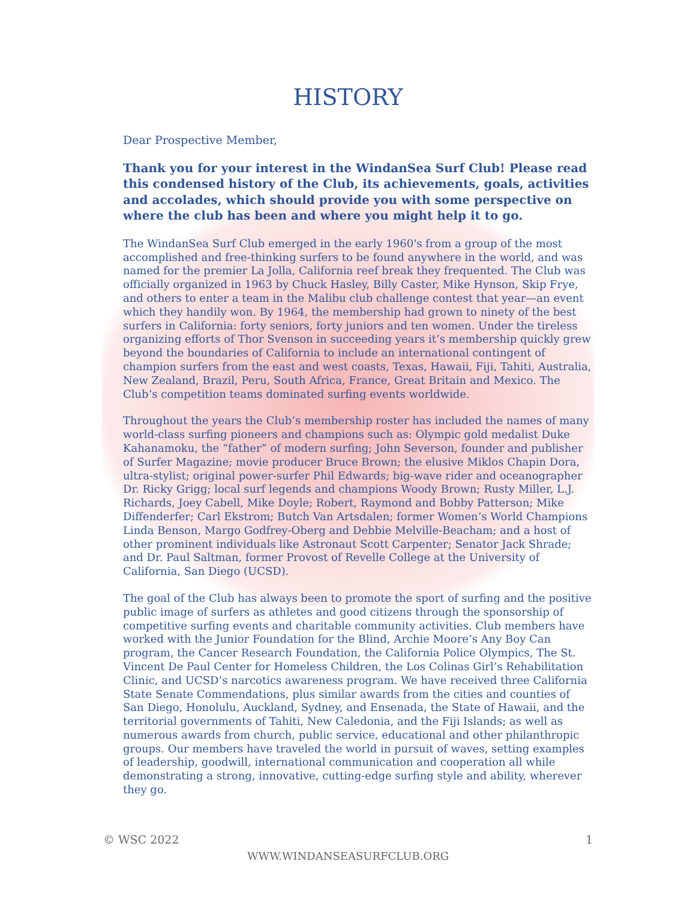HISTORY
Dear Prospective Member,
Thank you for your interest in the WindanSea Surf Club! Please read this condensed history of the Club, its achievements, goals, activities and accolades, which should provide you with some perspective on where the club has been and where you might help it to go.
The WindanSea Surf Club emerged in the early 1960's from a group of the most accomplished and free-thinking surfers to be found anywhere in the world, and was named for the premier La Jolla, California reef break they frequented. The Club was officially organized in 1963 by Chuck Hasley, Billy Caster, Mike Hynson, Skip Frye, and others to enter a team in the Malibu club challenge contest that year—an event which they handily won. By 1964, the membership had grown to ninety of the best surfers in California: forty seniors, forty juniors and ten women. Under the tireless organizing efforts of Thor Svenson in succeeding years it’s membership quickly grew beyond the boundaries of California to include an international contingent of champion surfers from the east and west coasts, Texas, Hawaii, Fiji, Tahiti, Australia, New Zealand, Brazil, Peru, South Africa, France, Great Britain and Mexico. The Club’s competition teams dominated surfing events worldwide.
Throughout the years the Club’s membership roster has included the names of many world-class surfing pioneers and champions such as: Olympic gold medalist Duke Kahanamoku, the “father” of modern surfing; John Severson, founder and publisher of Surfer Magazine; movie producer Bruce Brown; the elusive Miklos Chapin Dora, ultra-stylist; original power-surfer Phil Edwards; big-wave rider and oceanographer Dr. Ricky Grigg; local surf legends and champions Woody Brown; Rusty Miller, L.J. Richards, Joey Cabell, Mike Doyle; Robert, Raymond and Bobby Patterson; Mike Diffenderfer; Carl Ekstrom; Butch Van Artsdalen; former Women’s World Champions Linda Benson, Margo Godfrey-Oberg and Debbie Melville-Beacham; and a host of other prominent individuals like Astronaut Scott Carpenter; Senator Jack Shrade; and Dr. Paul Saltman, former Provost of Revelle College at the University of California, San Diego (UCSD).
The goal of the Club has always been to promote the sport of surfing and the positive public image of surfers as athletes and good citizens through the sponsorship of competitive surfing events and charitable community activities. Club members have worked with the Junior Foundation for the Blind, Archie Moore’s Any Boy Can program, the Cancer Research Foundation, the California Police Olympics, The St. Vincent De Paul Center for Homeless Children, the Los Colinas Girl’s Rehabilitation Clinic, and UCSD’s narcotics awareness program. We have received three California State Senate Commendations, plus similar awards from the cities and counties of San Diego, Honolulu, Auckland, Sydney, and Ensenada, the State of Hawaii, and the territorial governments of Tahiti, New Caledonia, and the Fiji Islands; as well as numerous awards from church, public service, educational and other philanthropic groups. Our members have traveled the world in pursuit of waves, setting examples of leadership, goodwill, international communication and cooperation all while demonstrating a strong, innovative, cutting-edge surfing style and ability, wherever they go.
© WSC 2022 1
WWW.WINDANSEASURFCLUB.ORG